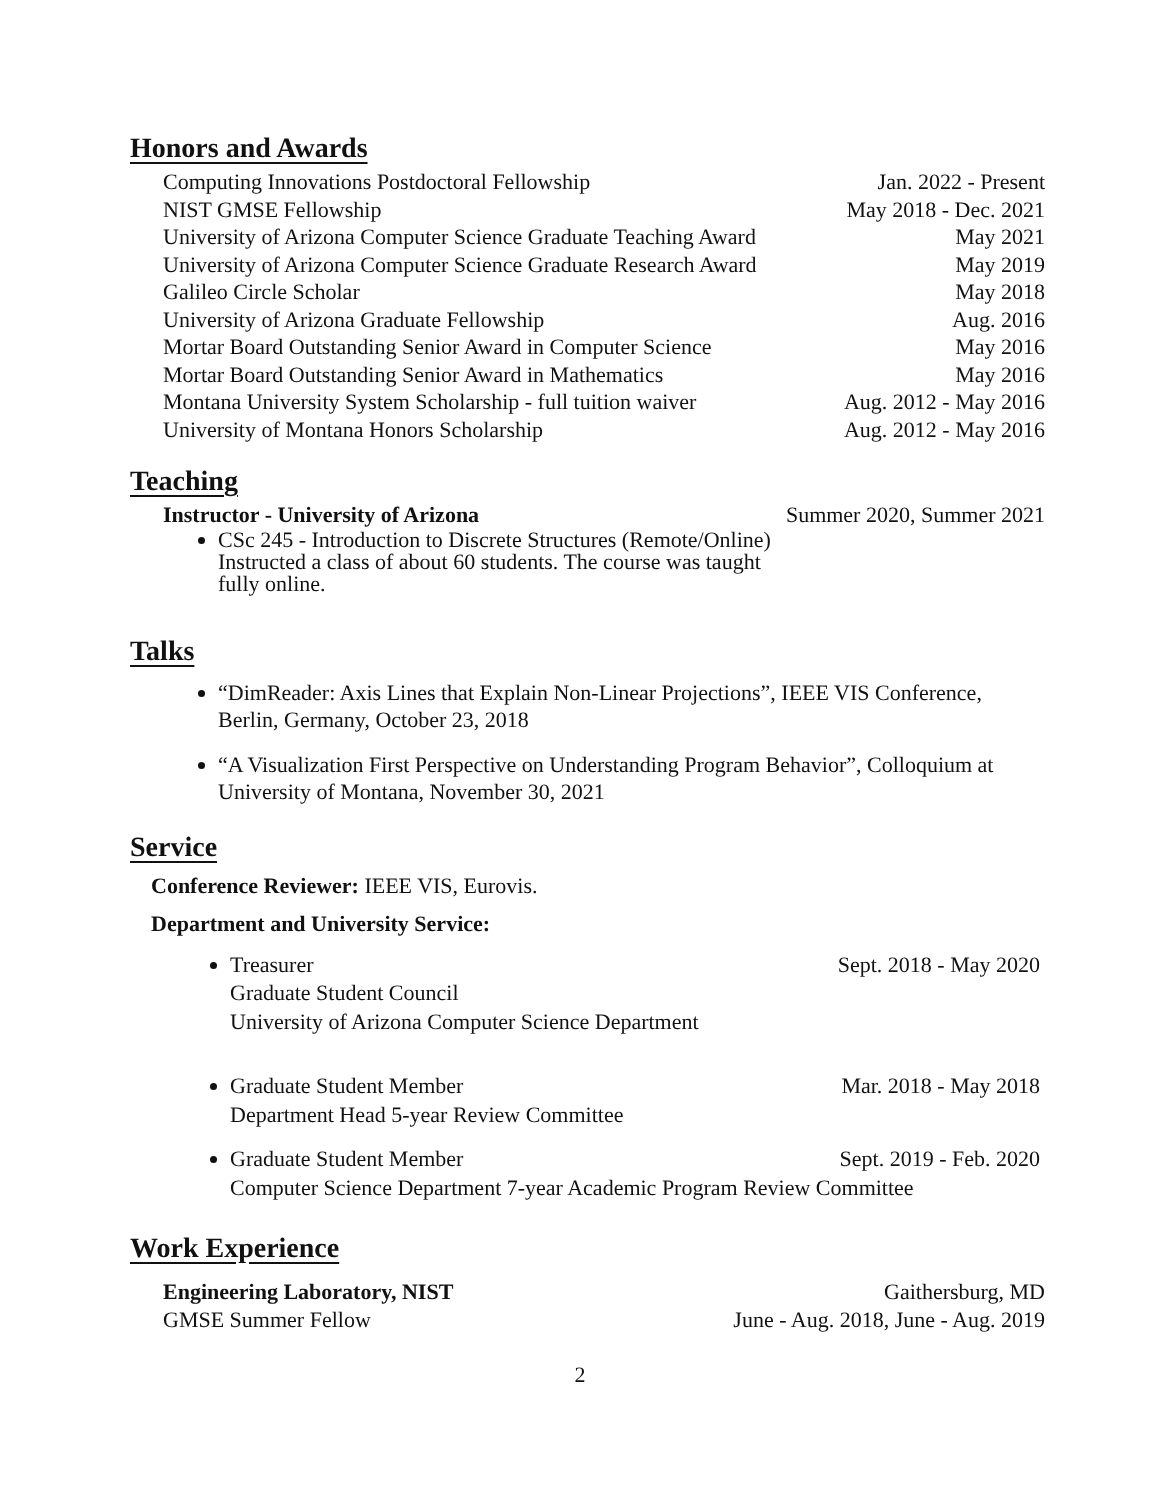Honors and Awards
Computing Innovations Postdoctoral Fellowship Jan. 2022 - Present
NIST GMSE Fellowship May 2018 - Dec. 2021
University of Arizona Computer Science Graduate Teaching Award May 2021
University of Arizona Computer Science Graduate Research Award May 2019
Galileo Circle Scholar May 2018
University of Arizona Graduate Fellowship Aug. 2016
Mortar Board Outstanding Senior Award in Computer Science May 2016
Mortar Board Outstanding Senior Award in Mathematics May 2016
Montana University System Scholarship - full tuition waiver Aug. 2012 - May 2016
University of Montana Honors Scholarship Aug. 2012 - May 2016
Teaching
Instructor - University of Arizona Summer 2020, Summer 2021
CSc 245 - Introduction to Discrete Structures (Remote/Online)
Instructed a class of about 60 students. The course was taught
fully online.
Talks
“DimReader: Axis Lines that Explain Non-Linear Projections”, IEEE VIS Conference, Berlin, Germany, October 23, 2018
“A Visualization First Perspective on Understanding Program Behavior”, Colloquium at University of Montana, November 30, 2021
Service
Conference Reviewer: IEEE VIS, Eurovis.
Department and University Service:
Treasurer Sept. 2018 - May 2020
Graduate Student Council
University of Arizona Computer Science Department
Graduate Student Member Mar. 2018 - May 2018
Department Head 5-year Review Committee
Graduate Student Member Sept. 2019 - Feb. 2020
Computer Science Department 7-year Academic Program Review Committee
Work Experience
Engineering Laboratory, NIST Gaithersburg, MD
GMSE Summer Fellow June - Aug. 2018, June - Aug. 2019
2